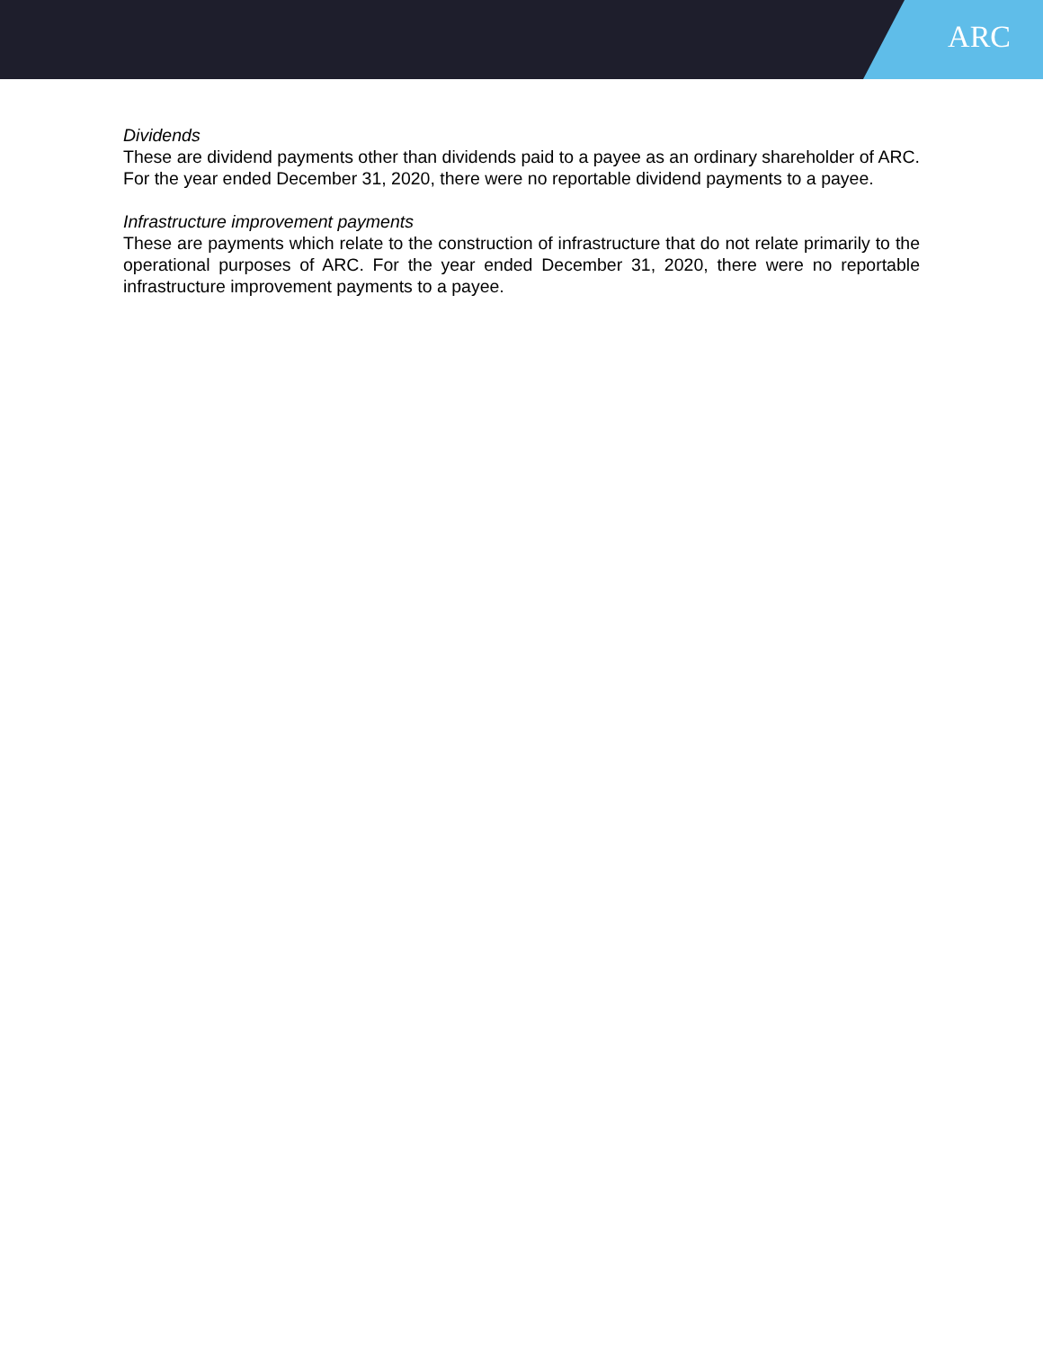ARC
Dividends
These are dividend payments other than dividends paid to a payee as an ordinary shareholder of ARC. For the year ended December 31, 2020, there were no reportable dividend payments to a payee.
Infrastructure improvement payments
These are payments which relate to the construction of infrastructure that do not relate primarily to the operational purposes of ARC. For the year ended December 31, 2020, there were no reportable infrastructure improvement payments to a payee.